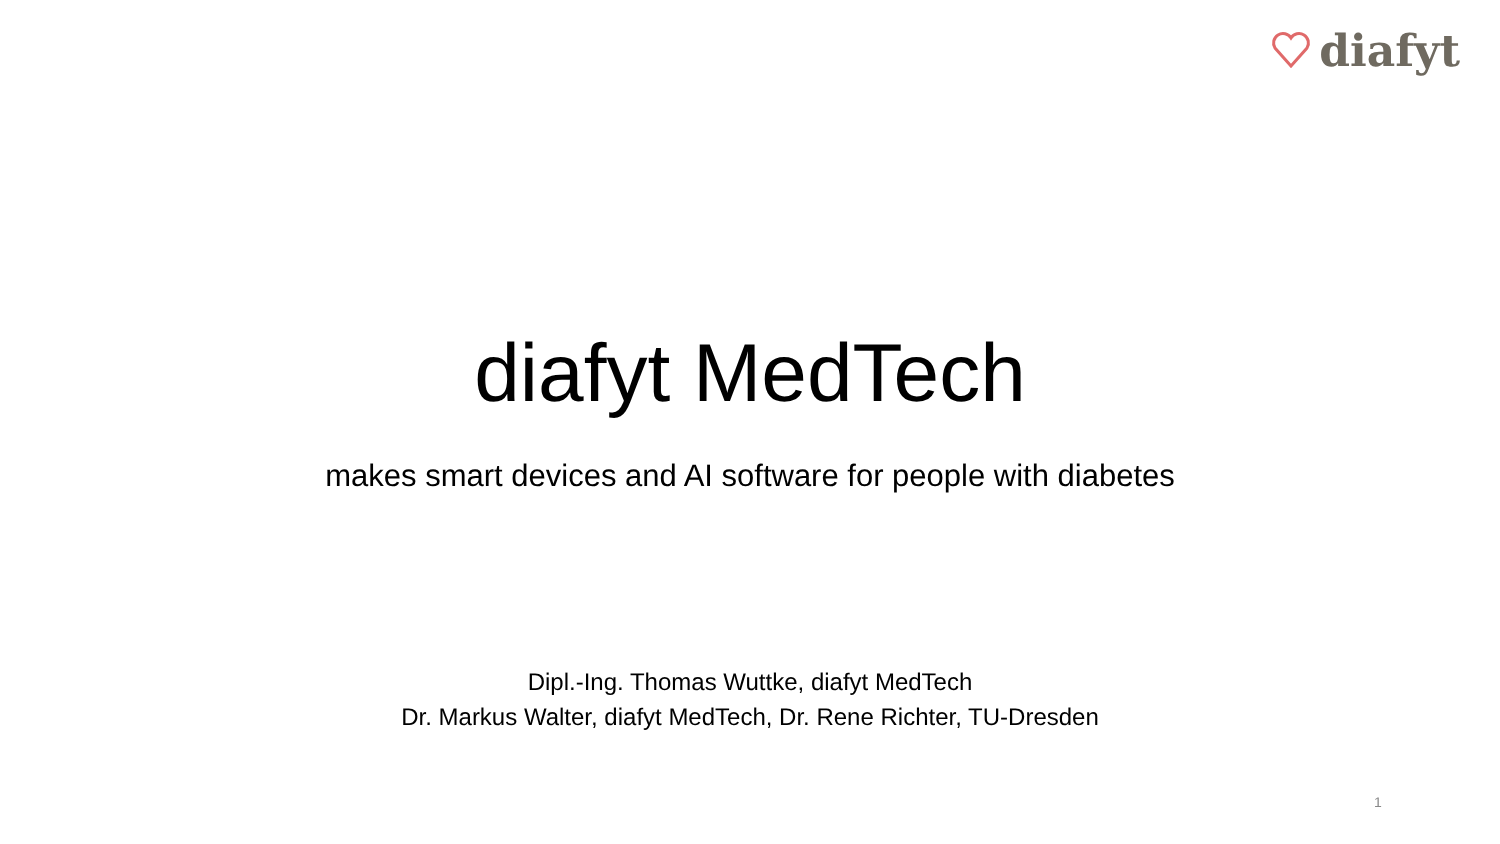diafyt
diafyt MedTech
makes smart devices and AI software for people with diabetes
Dipl.-Ing. Thomas Wuttke, diafyt MedTech
Dr. Markus Walter, diafyt MedTech, Dr. Rene Richter, TU-Dresden
1